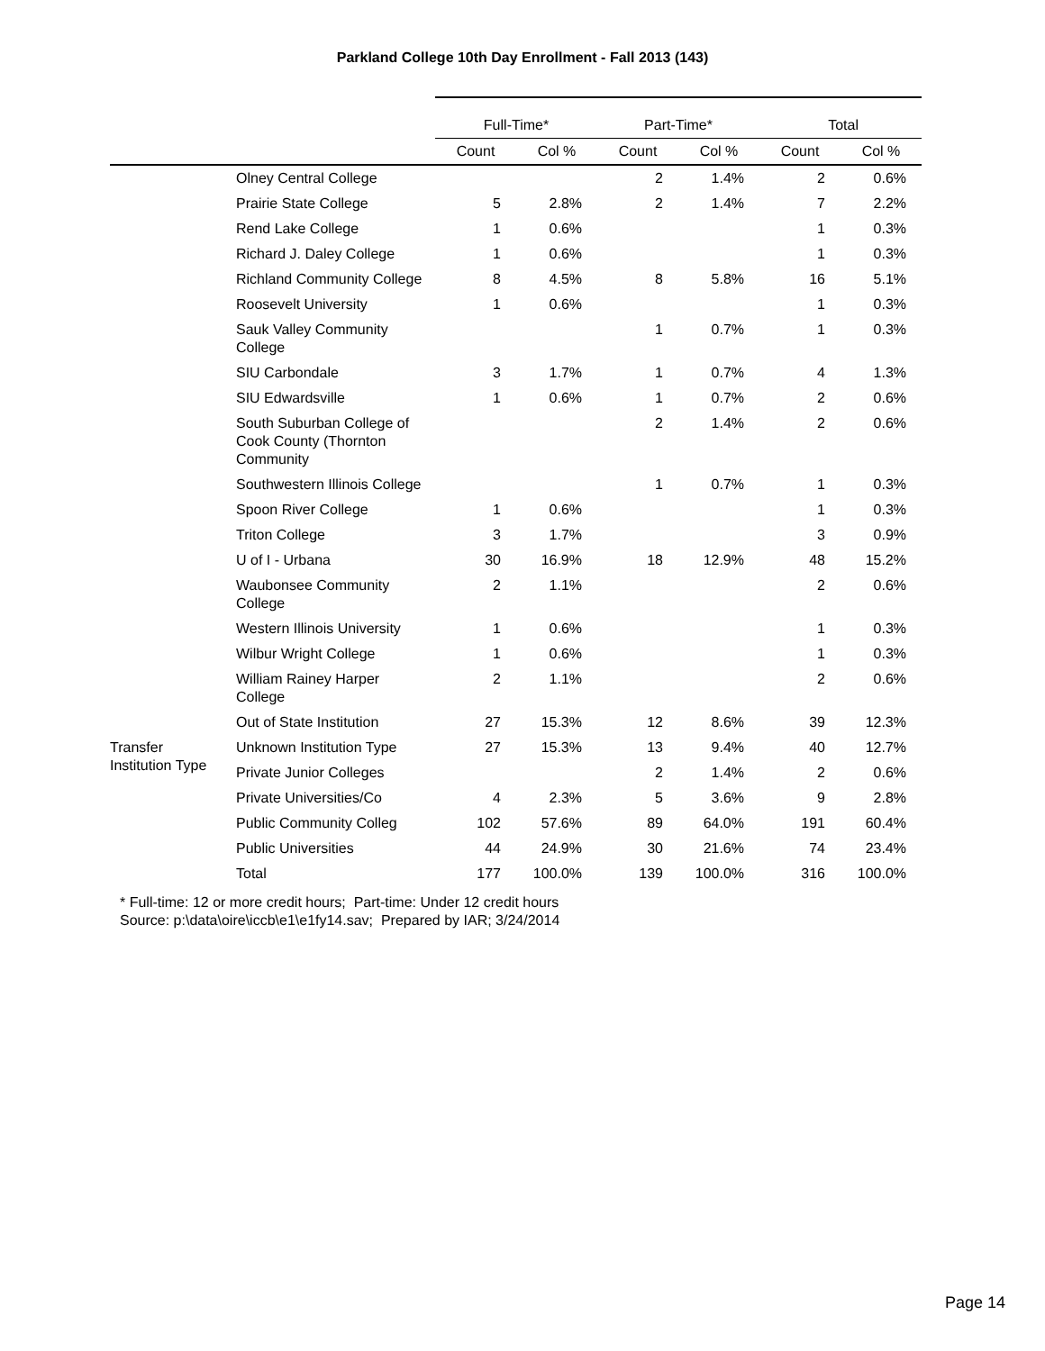Parkland College 10th Day Enrollment - Fall 2013 (143)
| | | Full-Time* | | Part-Time* | | Total | |
| --- | --- | --- | --- | --- | --- | --- | --- |
| | | Count | Col % | Count | Col % | Count | Col % |
| | Olney Central College | | | 2 | 1.4% | 2 | 0.6% |
| | Prairie State College | 5 | 2.8% | 2 | 1.4% | 7 | 2.2% |
| | Rend Lake College | 1 | 0.6% | | | 1 | 0.3% |
| | Richard J. Daley College | 1 | 0.6% | | | 1 | 0.3% |
| | Richland Community College | 8 | 4.5% | 8 | 5.8% | 16 | 5.1% |
| | Roosevelt University | 1 | 0.6% | | | 1 | 0.3% |
| | Sauk Valley Community College | | | 1 | 0.7% | 1 | 0.3% |
| | SIU Carbondale | 3 | 1.7% | 1 | 0.7% | 4 | 1.3% |
| | SIU Edwardsville | 1 | 0.6% | 1 | 0.7% | 2 | 0.6% |
| | South Suburban College of Cook County (Thornton Community | | | 2 | 1.4% | 2 | 0.6% |
| | Southwestern Illinois College | | | 1 | 0.7% | 1 | 0.3% |
| | Spoon River College | 1 | 0.6% | | | 1 | 0.3% |
| | Triton College | 3 | 1.7% | | | 3 | 0.9% |
| | U of I - Urbana | 30 | 16.9% | 18 | 12.9% | 48 | 15.2% |
| | Waubonsee Community College | 2 | 1.1% | | | 2 | 0.6% |
| | Western Illinois University | 1 | 0.6% | | | 1 | 0.3% |
| | Wilbur Wright College | 1 | 0.6% | | | 1 | 0.3% |
| | William Rainey Harper College | 2 | 1.1% | | | 2 | 0.6% |
| | Out of State Institution | 27 | 15.3% | 12 | 8.6% | 39 | 12.3% |
| Transfer Institution Type | Unknown Institution Type | 27 | 15.3% | 13 | 9.4% | 40 | 12.7% |
| | Private Junior Colleges | | | 2 | 1.4% | 2 | 0.6% |
| | Private Universities/Co | 4 | 2.3% | 5 | 3.6% | 9 | 2.8% |
| | Public Community Colleg | 102 | 57.6% | 89 | 64.0% | 191 | 60.4% |
| | Public Universities | 44 | 24.9% | 30 | 21.6% | 74 | 23.4% |
| | Total | 177 | 100.0% | 139 | 100.0% | 316 | 100.0% |
* Full-time: 12 or more credit hours; Part-time: Under 12 credit hours
Source: p:\data\oire\iccb\e1\e1fy14.sav; Prepared by IAR; 3/24/2014
Page 14